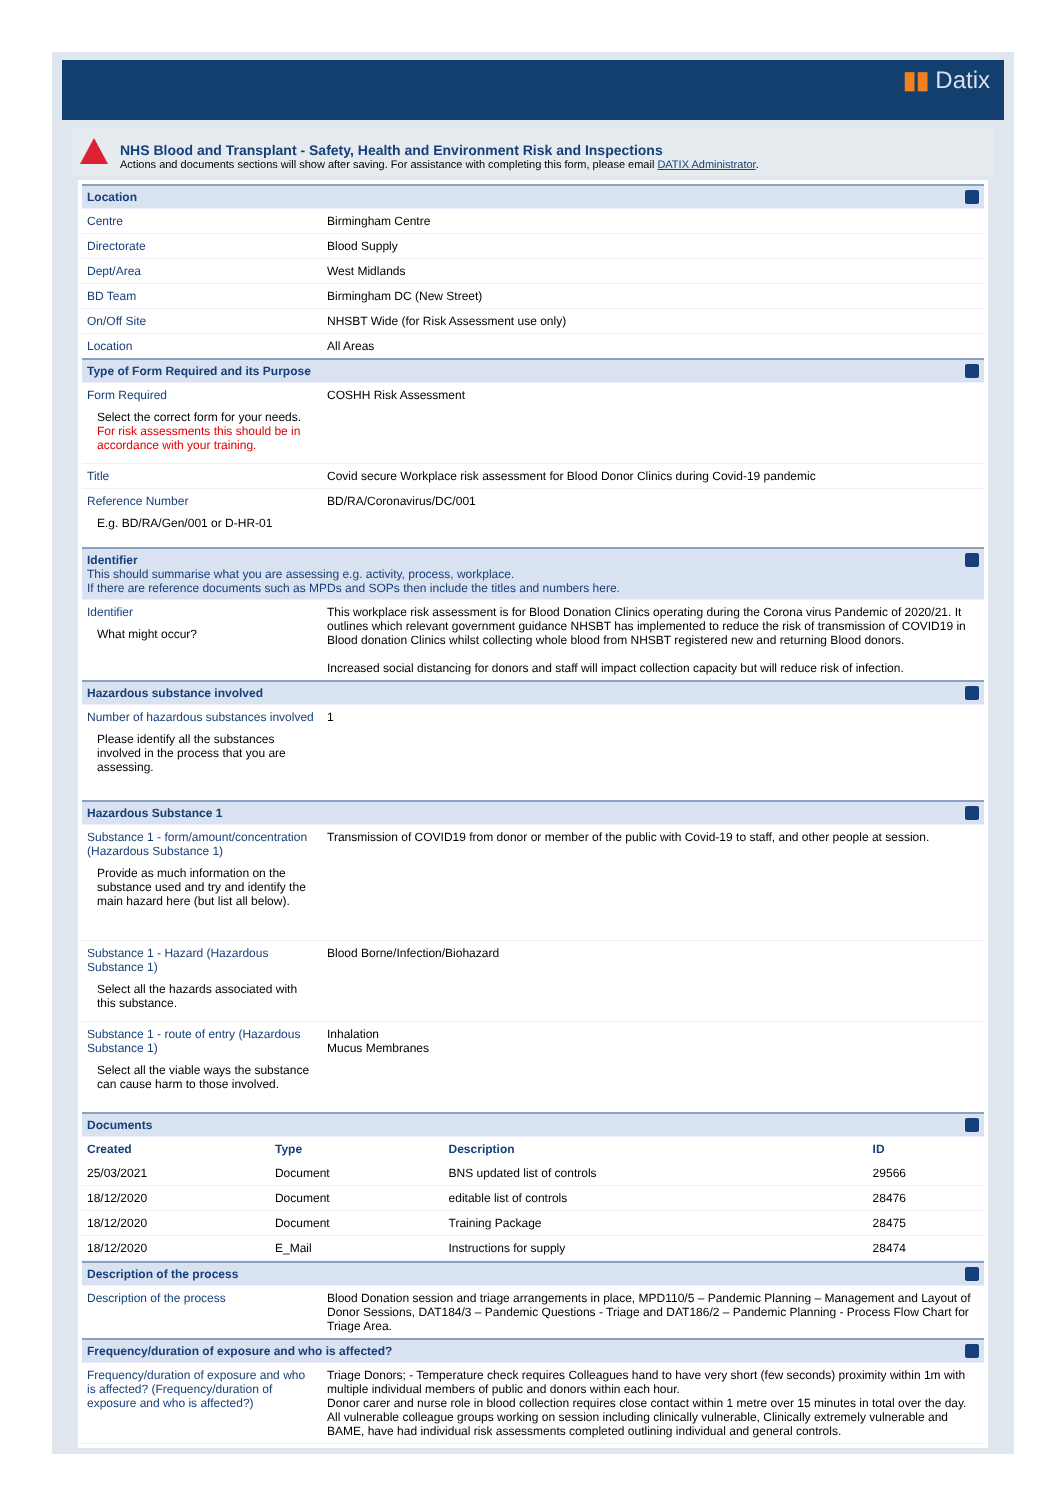▮▮ Datix
NHS Blood and Transplant - Safety, Health and Environment Risk and Inspections
Actions and documents sections will show after saving. For assistance with completing this form, please email DATIX Administrator.
| Location | |
| Centre | Birmingham Centre |
| Directorate | Blood Supply |
| Dept/Area | West Midlands |
| BD Team | Birmingham DC (New Street) |
| On/Off Site | NHSBT Wide (for Risk Assessment use only) |
| Location | All Areas |
| Type of Form Required and its Purpose | |
| Form Required Select the correct form for your needs. For risk assessments this should be in accordance with your training. | COSHH Risk Assessment |
| Title | Covid secure Workplace risk assessment for Blood Donor Clinics during Covid-19 pandemic |
| Reference Number E.g. BD/RA/Gen/001 or D-HR-01 | BD/RA/Coronavirus/DC/001 |
| Identifier This should summarise what you are assessing e.g. activity, process, workplace. If there are reference documents such as MPDs and SOPs then include the titles and numbers here. | |
| Identifier What might occur? | This workplace risk assessment is for Blood Donation Clinics operating during the Corona virus Pandemic of 2020/21. It outlines which relevant government guidance NHSBT has implemented to reduce the risk of transmission of COVID19 in Blood donation Clinics whilst collecting whole blood from NHSBT registered new and returning Blood donors. Increased social distancing for donors and staff will impact collection capacity but will reduce risk of infection. |
| Hazardous substance involved | |
| Number of hazardous substances involved Please identify all the substances involved in the process that you are assessing. | 1 |
| Hazardous Substance 1 | |
| Substance 1 - form/amount/concentration (Hazardous Substance 1) Provide as much information on the substance used and try and identify the main hazard here (but list all below). | Transmission of COVID19 from donor or member of the public with Covid-19 to staff, and other people at session. |
| Substance 1 - Hazard (Hazardous Substance 1) Select all the hazards associated with this substance. | Blood Borne/Infection/Biohazard |
| Substance 1 - route of entry (Hazardous Substance 1) Select all the viable ways the substance can cause harm to those involved. | Inhalation Mucus Membranes |
| Documents | |
| / Created / Type / Description / ID / / --- / --- / --- / --- / / 25/03/2021 / Document / BNS updated list of controls / 29566 / / 18/12/2020 / Document / editable list of controls / 28476 / / 18/12/2020 / Document / Training Package / 28475 / / 18/12/2020 / E_Mail / Instructions for supply / 28474 / | |
| Description of the process | |
| Description of the process | Blood Donation session and triage arrangements in place, MPD110/5 – Pandemic Planning – Management and Layout of Donor Sessions, DAT184/3 – Pandemic Questions - Triage and DAT186/2 – Pandemic Planning - Process Flow Chart for Triage Area. |
| Frequency/duration of exposure and who is affected? | |
| Frequency/duration of exposure and who is affected? (Frequency/duration of exposure and who is affected?) | Triage Donors; - Temperature check requires Colleagues hand to have very short (few seconds) proximity within 1m with multiple individual members of public and donors within each hour. Donor carer and nurse role in blood collection requires close contact within 1 metre over 15 minutes in total over the day. All vulnerable colleague groups working on session including clinically vulnerable, Clinically extremely vulnerable and BAME, have had individual risk assessments completed outlining individual and general controls. |